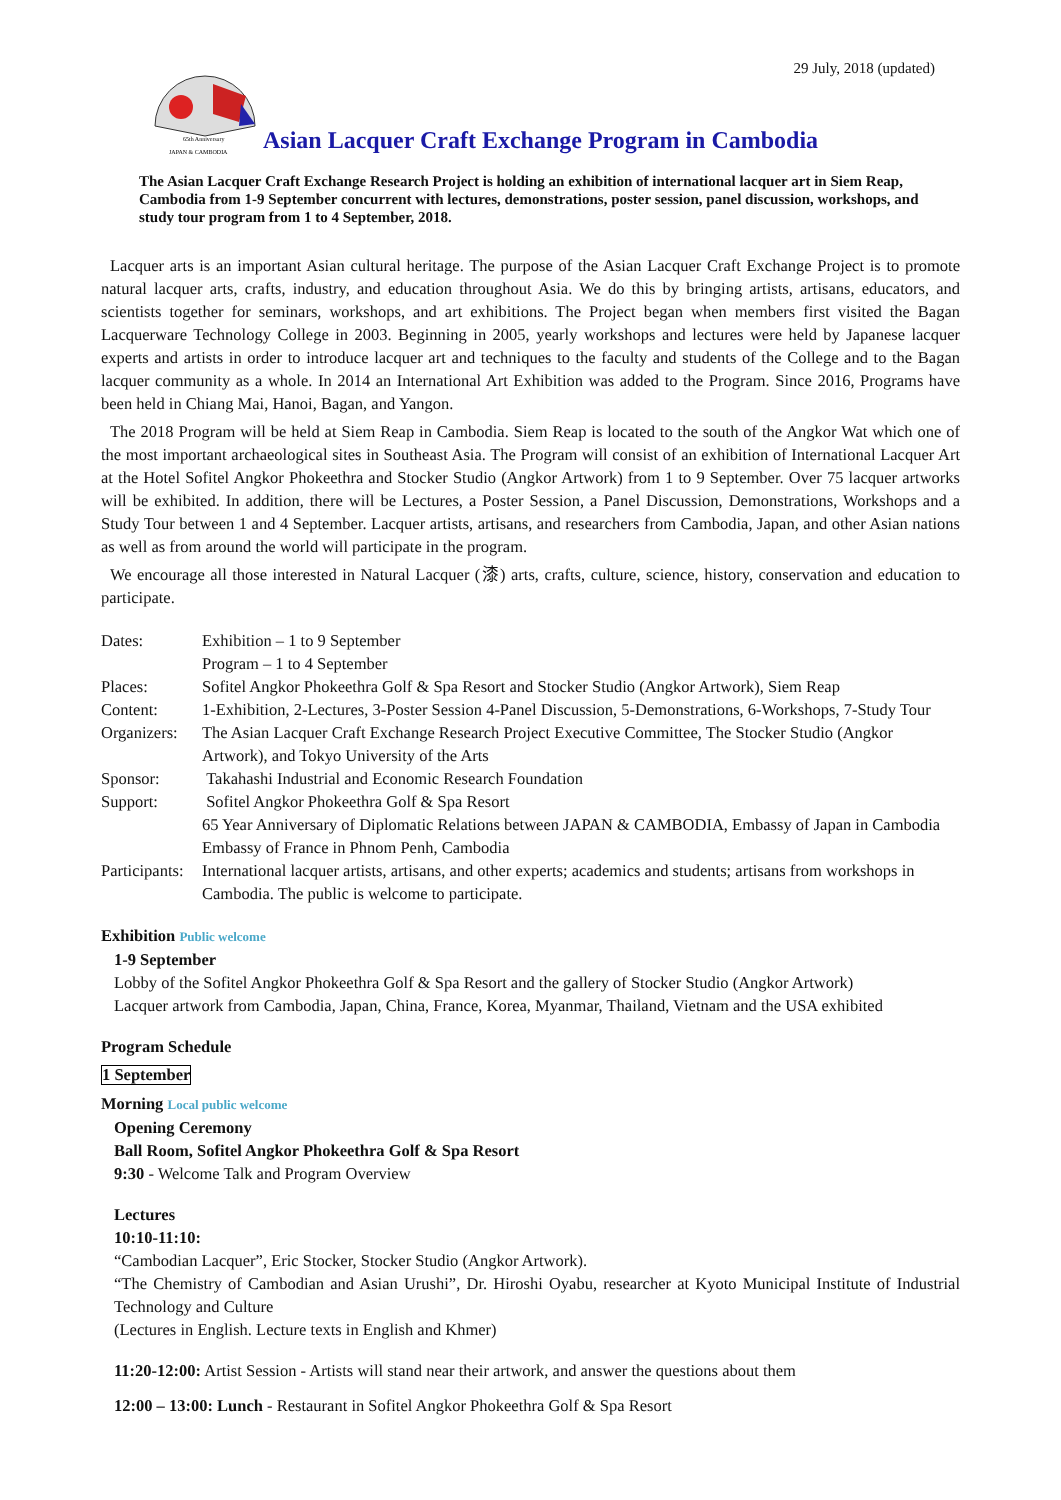29 July, 2018 (updated)
65th Anniversary
JAPAN & CAMBODIA
Asian Lacquer Craft Exchange Program in Cambodia
The Asian Lacquer Craft Exchange Research Project is holding an exhibition of international lacquer art in Siem Reap, Cambodia from 1-9 September concurrent with lectures, demonstrations, poster session, panel discussion, workshops, and study tour program from 1 to 4 September, 2018.
Lacquer arts is an important Asian cultural heritage. The purpose of the Asian Lacquer Craft Exchange Project is to promote natural lacquer arts, crafts, industry, and education throughout Asia. We do this by bringing artists, artisans, educators, and scientists together for seminars, workshops, and art exhibitions. The Project began when members first visited the Bagan Lacquerware Technology College in 2003. Beginning in 2005, yearly workshops and lectures were held by Japanese lacquer experts and artists in order to introduce lacquer art and techniques to the faculty and students of the College and to the Bagan lacquer community as a whole. In 2014 an International Art Exhibition was added to the Program. Since 2016, Programs have been held in Chiang Mai, Hanoi, Bagan, and Yangon.
The 2018 Program will be held at Siem Reap in Cambodia. Siem Reap is located to the south of the Angkor Wat which one of the most important archaeological sites in Southeast Asia. The Program will consist of an exhibition of International Lacquer Art at the Hotel Sofitel Angkor Phokeethra and Stocker Studio (Angkor Artwork) from 1 to 9 September. Over 75 lacquer artworks will be exhibited. In addition, there will be Lectures, a Poster Session, a Panel Discussion, Demonstrations, Workshops and a Study Tour between 1 and 4 September. Lacquer artists, artisans, and researchers from Cambodia, Japan, and other Asian nations as well as from around the world will participate in the program.
We encourage all those interested in Natural Lacquer (漆) arts, crafts, culture, science, history, conservation and education to participate.
| Dates: | Exhibition – 1 to 9 September Program – 1 to 4 September |
| Places: | Sofitel Angkor Phokeethra Golf & Spa Resort and Stocker Studio (Angkor Artwork), Siem Reap |
| Content: | 1-Exhibition, 2-Lectures, 3-Poster Session 4-Panel Discussion, 5-Demonstrations, 6-Workshops, 7-Study Tour |
| Organizers: | The Asian Lacquer Craft Exchange Research Project Executive Committee, The Stocker Studio (Angkor Artwork), and Tokyo University of the Arts |
| Sponsor: | Takahashi Industrial and Economic Research Foundation |
| Support: | Sofitel Angkor Phokeethra Golf & Spa Resort 65 Year Anniversary of Diplomatic Relations between JAPAN & CAMBODIA, Embassy of Japan in Cambodia Embassy of France in Phnom Penh, Cambodia |
| Participants: | International lacquer artists, artisans, and other experts; academics and students; artisans from workshops in Cambodia. The public is welcome to participate. |
Exhibition Public welcome
1-9 September
Lobby of the Sofitel Angkor Phokeethra Golf & Spa Resort and the gallery of Stocker Studio (Angkor Artwork)
Lacquer artwork from Cambodia, Japan, China, France, Korea, Myanmar, Thailand, Vietnam and the USA exhibited
Program Schedule
1 September
Morning Local public welcome
Opening Ceremony
Ball Room, Sofitel Angkor Phokeethra Golf & Spa Resort
9:30 - Welcome Talk and Program Overview
Lectures
10:10-11:10:
“Cambodian Lacquer”, Eric Stocker, Stocker Studio (Angkor Artwork).
“The Chemistry of Cambodian and Asian Urushi”, Dr. Hiroshi Oyabu, researcher at Kyoto Municipal Institute of Industrial Technology and Culture
(Lectures in English. Lecture texts in English and Khmer)
11:20-12:00: Artist Session - Artists will stand near their artwork, and answer the questions about them
12:00 – 13:00: Lunch - Restaurant in Sofitel Angkor Phokeethra Golf & Spa Resort